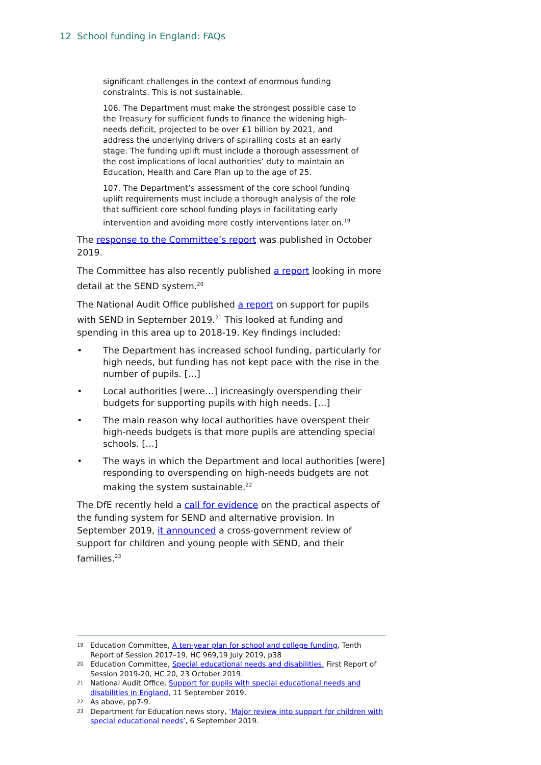12 School funding in England: FAQs
significant challenges in the context of enormous funding constraints. This is not sustainable.
106. The Department must make the strongest possible case to the Treasury for sufficient funds to finance the widening high-needs deficit, projected to be over £1 billion by 2021, and address the underlying drivers of spiralling costs at an early stage. The funding uplift must include a thorough assessment of the cost implications of local authorities’ duty to maintain an Education, Health and Care Plan up to the age of 25.
107. The Department’s assessment of the core school funding uplift requirements must include a thorough analysis of the role that sufficient core school funding plays in facilitating early intervention and avoiding more costly interventions later on.<sup>19</sup>
The response to the Committee’s report was published in October 2019.
The Committee has also recently published a report looking in more detail at the SEND system.<sup>20</sup>
The National Audit Office published a report on support for pupils with SEND in September 2019.<sup>21</sup> This looked at funding and spending in this area up to 2018-19. Key findings included:
• The Department has increased school funding, particularly for high needs, but funding has not kept pace with the rise in the number of pupils. […]
• Local authorities [were…] increasingly overspending their budgets for supporting pupils with high needs. […]
• The main reason why local authorities have overspent their high-needs budgets is that more pupils are attending special schools. […]
• The ways in which the Department and local authorities [were] responding to overspending on high-needs budgets are not making the system sustainable.<sup>22</sup>
The DfE recently held a call for evidence on the practical aspects of the funding system for SEND and alternative provision. In September 2019, it announced a cross-government review of support for children and young people with SEND, and their families.<sup>23</sup>
19 Education Committee, A ten-year plan for school and college funding, Tenth Report of Session 2017–19, HC 969,19 July 2019, p38
20 Education Committee, Special educational needs and disabilities, First Report of Session 2019-20, HC 20, 23 October 2019.
21 National Audit Office, Support for pupils with special educational needs and disabilities in England, 11 September 2019.
22 As above, pp7-9.
23 Department for Education news story, ‘Major review into support for children with special educational needs’, 6 September 2019.